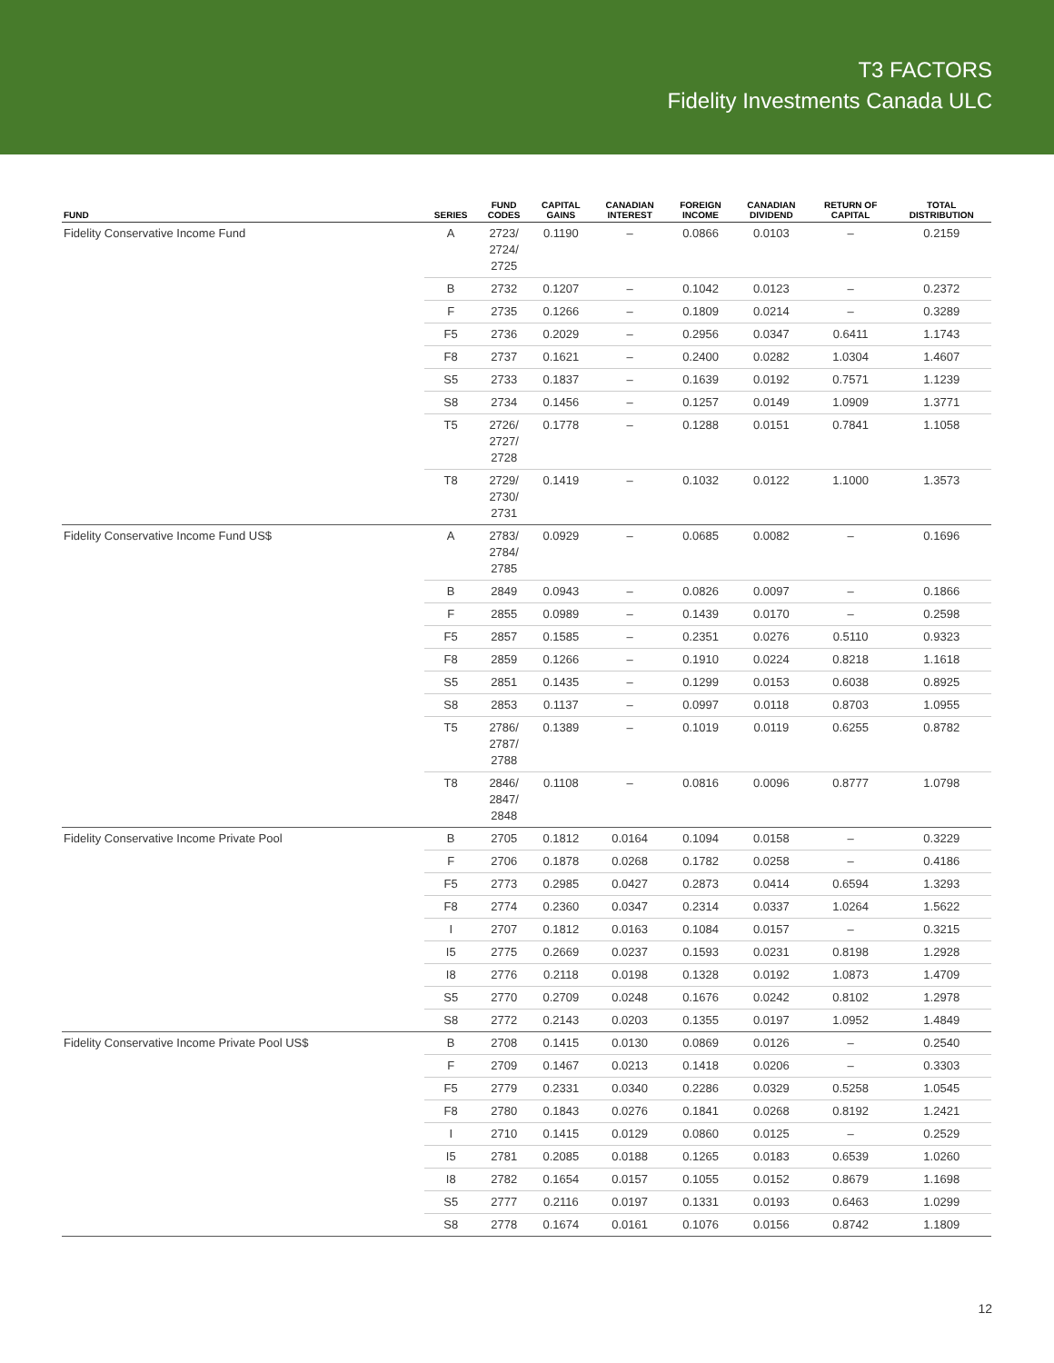T3 FACTORS
Fidelity Investments Canada ULC
| FUND | SERIES | FUND CODES | CAPITAL GAINS | CANADIAN INTEREST | FOREIGN INCOME | CANADIAN DIVIDEND | RETURN OF CAPITAL | TOTAL DISTRIBUTION |
| --- | --- | --- | --- | --- | --- | --- | --- | --- |
| Fidelity Conservative Income Fund | A | 2723/ 2724/ 2725 | 0.1190 | – | 0.0866 | 0.0103 | – | 0.2159 |
| | B | 2732 | 0.1207 | – | 0.1042 | 0.0123 | – | 0.2372 |
| | F | 2735 | 0.1266 | – | 0.1809 | 0.0214 | – | 0.3289 |
| | F5 | 2736 | 0.2029 | – | 0.2956 | 0.0347 | 0.6411 | 1.1743 |
| | F8 | 2737 | 0.1621 | – | 0.2400 | 0.0282 | 1.0304 | 1.4607 |
| | S5 | 2733 | 0.1837 | – | 0.1639 | 0.0192 | 0.7571 | 1.1239 |
| | S8 | 2734 | 0.1456 | – | 0.1257 | 0.0149 | 1.0909 | 1.3771 |
| | T5 | 2726/ 2727/ 2728 | 0.1778 | – | 0.1288 | 0.0151 | 0.7841 | 1.1058 |
| | T8 | 2729/ 2730/ 2731 | 0.1419 | – | 0.1032 | 0.0122 | 1.1000 | 1.3573 |
| Fidelity Conservative Income Fund US$ | A | 2783/ 2784/ 2785 | 0.0929 | – | 0.0685 | 0.0082 | – | 0.1696 |
| | B | 2849 | 0.0943 | – | 0.0826 | 0.0097 | – | 0.1866 |
| | F | 2855 | 0.0989 | – | 0.1439 | 0.0170 | – | 0.2598 |
| | F5 | 2857 | 0.1585 | – | 0.2351 | 0.0276 | 0.5110 | 0.9323 |
| | F8 | 2859 | 0.1266 | – | 0.1910 | 0.0224 | 0.8218 | 1.1618 |
| | S5 | 2851 | 0.1435 | – | 0.1299 | 0.0153 | 0.6038 | 0.8925 |
| | S8 | 2853 | 0.1137 | – | 0.0997 | 0.0118 | 0.8703 | 1.0955 |
| | T5 | 2786/ 2787/ 2788 | 0.1389 | – | 0.1019 | 0.0119 | 0.6255 | 0.8782 |
| | T8 | 2846/ 2847/ 2848 | 0.1108 | – | 0.0816 | 0.0096 | 0.8777 | 1.0798 |
| Fidelity Conservative Income Private Pool | B | 2705 | 0.1812 | 0.0164 | 0.1094 | 0.0158 | – | 0.3229 |
| | F | 2706 | 0.1878 | 0.0268 | 0.1782 | 0.0258 | – | 0.4186 |
| | F5 | 2773 | 0.2985 | 0.0427 | 0.2873 | 0.0414 | 0.6594 | 1.3293 |
| | F8 | 2774 | 0.2360 | 0.0347 | 0.2314 | 0.0337 | 1.0264 | 1.5622 |
| | I | 2707 | 0.1812 | 0.0163 | 0.1084 | 0.0157 | – | 0.3215 |
| | I5 | 2775 | 0.2669 | 0.0237 | 0.1593 | 0.0231 | 0.8198 | 1.2928 |
| | I8 | 2776 | 0.2118 | 0.0198 | 0.1328 | 0.0192 | 1.0873 | 1.4709 |
| | S5 | 2770 | 0.2709 | 0.0248 | 0.1676 | 0.0242 | 0.8102 | 1.2978 |
| | S8 | 2772 | 0.2143 | 0.0203 | 0.1355 | 0.0197 | 1.0952 | 1.4849 |
| Fidelity Conservative Income Private Pool US$ | B | 2708 | 0.1415 | 0.0130 | 0.0869 | 0.0126 | – | 0.2540 |
| | F | 2709 | 0.1467 | 0.0213 | 0.1418 | 0.0206 | – | 0.3303 |
| | F5 | 2779 | 0.2331 | 0.0340 | 0.2286 | 0.0329 | 0.5258 | 1.0545 |
| | F8 | 2780 | 0.1843 | 0.0276 | 0.1841 | 0.0268 | 0.8192 | 1.2421 |
| | I | 2710 | 0.1415 | 0.0129 | 0.0860 | 0.0125 | – | 0.2529 |
| | I5 | 2781 | 0.2085 | 0.0188 | 0.1265 | 0.0183 | 0.6539 | 1.0260 |
| | I8 | 2782 | 0.1654 | 0.0157 | 0.1055 | 0.0152 | 0.8679 | 1.1698 |
| | S5 | 2777 | 0.2116 | 0.0197 | 0.1331 | 0.0193 | 0.6463 | 1.0299 |
| | S8 | 2778 | 0.1674 | 0.0161 | 0.1076 | 0.0156 | 0.8742 | 1.1809 |
12